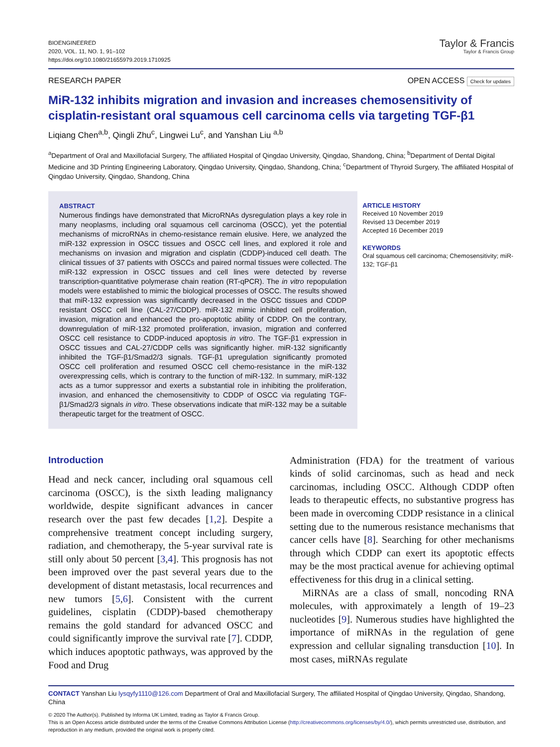BIOENGINEERED
2020, VOL. 11, NO. 1, 91–102
https://doi.org/10.1080/21655979.2019.1710925
Taylor & Francis
Taylor & Francis Group
RESEARCH PAPER OPEN ACCESS Check for updates
MiR-132 inhibits migration and invasion and increases chemosensitivity of cisplatin-resistant oral squamous cell carcinoma cells via targeting TGF-β1
Liqiang Chen<sup>a,b</sup>, Qingli Zhu<sup>c</sup>, Lingwei Lu<sup>c</sup>, and Yanshan Liu <sup>a,b</sup>
<sup>a</sup> Department of Oral and Maxillofacial Surgery, The affiliated Hospital of Qingdao University, Qingdao, Shandong, China; <sup>b</sup>Department of Dental Digital Medicine and 3D Printing Engineering Laboratory, Qingdao University, Qingdao, Shandong, China; <sup>c</sup>Department of Thyroid Surgery, The affiliated Hospital of Qingdao University, Qingdao, Shandong, China
ABSTRACT
Numerous findings have demonstrated that MicroRNAs dysregulation plays a key role in many neoplasms, including oral squamous cell carcinoma (OSCC), yet the potential mechanisms of microRNAs in chemo-resistance remain elusive. Here, we analyzed the miR-132 expression in OSCC tissues and OSCC cell lines, and explored it role and mechanisms on invasion and migration and cisplatin (CDDP)-induced cell death. The clinical tissues of 37 patients with OSCCs and paired normal tissues were collected. The miR-132 expression in OSCC tissues and cell lines were detected by reverse transcription-quantitative polymerase chain reation (RT-qPCR). The in vitro repopulation models were established to mimic the biological processes of OSCC. The results showed that miR-132 expression was significantly decreased in the OSCC tissues and CDDP resistant OSCC cell line (CAL-27/CDDP). miR-132 mimic inhibited cell proliferation, invasion, migration and enhanced the pro-apoptotic ability of CDDP. On the contrary, downregulation of miR-132 promoted proliferation, invasion, migration and conferred OSCC cell resistance to CDDP-induced apoptosis in vitro. The TGF-β1 expression in OSCC tissues and CAL-27/CDDP cells was significantly higher. miR-132 significantly inhibited the TGF-β1/Smad2/3 signals. TGF-β1 upregulation significantly promoted OSCC cell proliferation and resumed OSCC cell chemo-resistance in the miR-132 overexpressing cells, which is contrary to the function of miR-132. In summary, miR-132 acts as a tumor suppressor and exerts a substantial role in inhibiting the proliferation, invasion, and enhanced the chemosensitivity to CDDP of OSCC via regulating TGF-β1/Smad2/3 signals in vitro. These observations indicate that miR-132 may be a suitable therapeutic target for the treatment of OSCC.
ARTICLE HISTORY
Received 10 November 2019
Revised 13 December 2019
Accepted 16 December 2019
KEYWORDS
Oral squamous cell carcinoma; Chemosensitivity; miR-132; TGF-β1
Introduction
Head and neck cancer, including oral squamous cell carcinoma (OSCC), is the sixth leading malignancy worldwide, despite significant advances in cancer research over the past few decades [1,2]. Despite a comprehensive treatment concept including surgery, radiation, and chemotherapy, the 5-year survival rate is still only about 50 percent [3,4]. This prognosis has not been improved over the past several years due to the development of distant metastasis, local recurrences and new tumors [5,6]. Consistent with the current guidelines, cisplatin (CDDP)-based chemotherapy remains the gold standard for advanced OSCC and could significantly improve the survival rate [7]. CDDP, which induces apoptotic pathways, was approved by the Food and Drug
Administration (FDA) for the treatment of various kinds of solid carcinomas, such as head and neck carcinomas, including OSCC. Although CDDP often leads to therapeutic effects, no substantive progress has been made in overcoming CDDP resistance in a clinical setting due to the numerous resistance mechanisms that cancer cells have [8]. Searching for other mechanisms through which CDDP can exert its apoptotic effects may be the most practical avenue for achieving optimal effectiveness for this drug in a clinical setting.
MiRNAs are a class of small, noncoding RNA molecules, with approximately a length of 19–23 nucleotides [9]. Numerous studies have highlighted the importance of miRNAs in the regulation of gene expression and cellular signaling transduction [10]. In most cases, miRNAs regulate
CONTACT Yanshan Liu lysqyfy1110@126.com Department of Oral and Maxillofacial Surgery, The affiliated Hospital of Qingdao University, Qingdao, Shandong, China
© 2020 The Author(s). Published by Informa UK Limited, trading as Taylor & Francis Group.
This is an Open Access article distributed under the terms of the Creative Commons Attribution License (http://creativecommons.org/licenses/by/4.0/), which permits unrestricted use, distribution, and reproduction in any medium, provided the original work is properly cited.